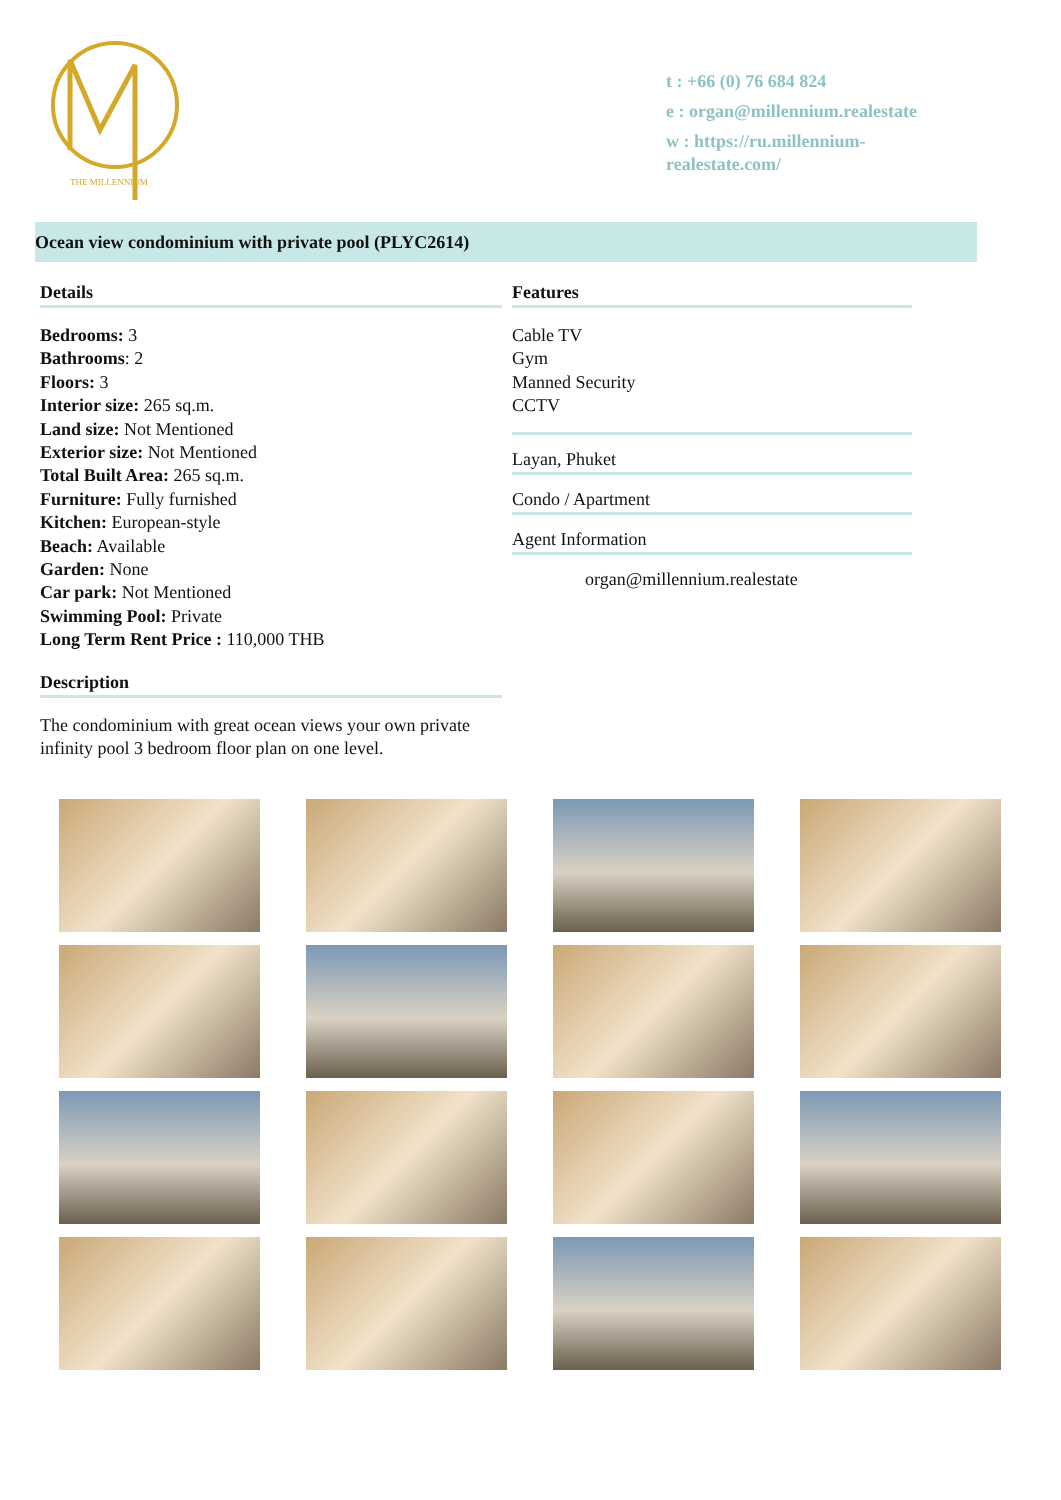THE MILLENNIUM
t : +66 (0) 76 684 824
e : organ@millennium.realestate
w : https://ru.millennium-realestate.com/
Ocean view condominium with private pool (PLYC2614)
Details
Bedrooms: 3
Bathrooms: 2
Floors: 3
Interior size: 265 sq.m.
Land size: Not Mentioned
Exterior size: Not Mentioned
Total Built Area: 265 sq.m.
Furniture: Fully furnished
Kitchen: European-style
Beach: Available
Garden: None
Car park: Not Mentioned
Swimming Pool: Private
Long Term Rent Price : 110,000 THB
Description
The condominium with great ocean views your own private infinity pool 3 bedroom floor plan on one level.
Features
Cable TV
Gym
Manned Security
CCTV
Layan, Phuket
Condo / Apartment
Agent Information
organ@millennium.realestate